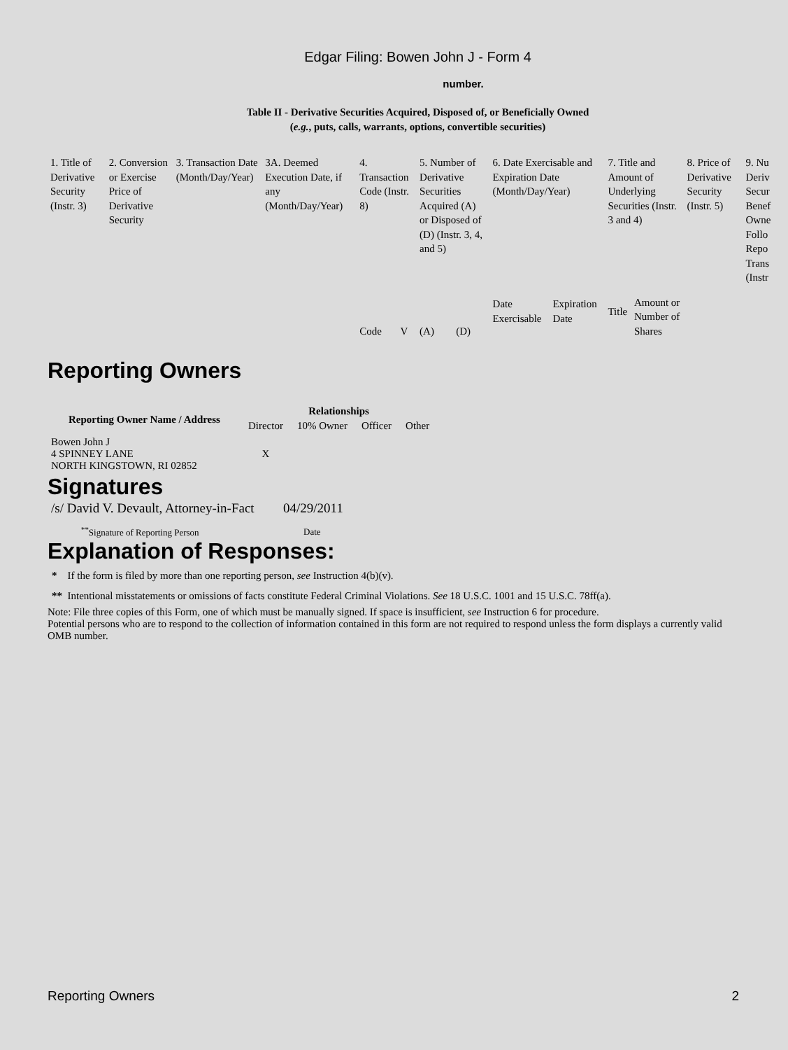Edgar Filing: Bowen John J - Form 4
number.
Table II - Derivative Securities Acquired, Disposed of, or Beneficially Owned
(e.g., puts, calls, warrants, options, convertible securities)
| 1. Title of Derivative Security (Instr. 3) | 2. Conversion or Exercise Price of Derivative Security | 3. Transaction Date (Month/Day/Year) | 3A. Deemed Execution Date, if any (Month/Day/Year) | 4. Transaction Code (Instr. 8) | | 5. Number of Derivative Securities Acquired (A) or Disposed of (D) (Instr. 3, 4, and 5) | | 6. Date Exercisable and Expiration Date (Month/Day/Year) | | 7. Title and Amount of Underlying Securities (Instr. 3 and 4) | | 8. Price of Derivative Security (Instr. 5) | 9. Nu Deriv Secur Benef Owne Follo Repo Trans (Instr |
| | | | | Code | V | (A) | (D) | Date Exercisable | Expiration Date | Title | Amount or Number of Shares | | |
Reporting Owners
| Reporting Owner Name / Address | Relationships | | | |
| --- | --- | --- | --- | --- |
| | Director | 10% Owner | Officer | Other |
| Bowen John J 4 SPINNEY LANE NORTH KINGSTOWN, RI 02852 | X | | | |
Signatures
| /s/ David V. Devault, Attorney-in-Fact | 04/29/2011 |
| <sup>**</sup> Signature of Reporting Person | Date |
Explanation of Responses:
* If the form is filed by more than one reporting person, see Instruction 4(b)(v).
** Intentional misstatements or omissions of facts constitute Federal Criminal Violations. See 18 U.S.C. 1001 and 15 U.S.C. 78ff(a).
Note: File three copies of this Form, one of which must be manually signed. If space is insufficient, see Instruction 6 for procedure.
Potential persons who are to respond to the collection of information contained in this form are not required to respond unless the form displays a currently valid OMB number.
Reporting Owners 2